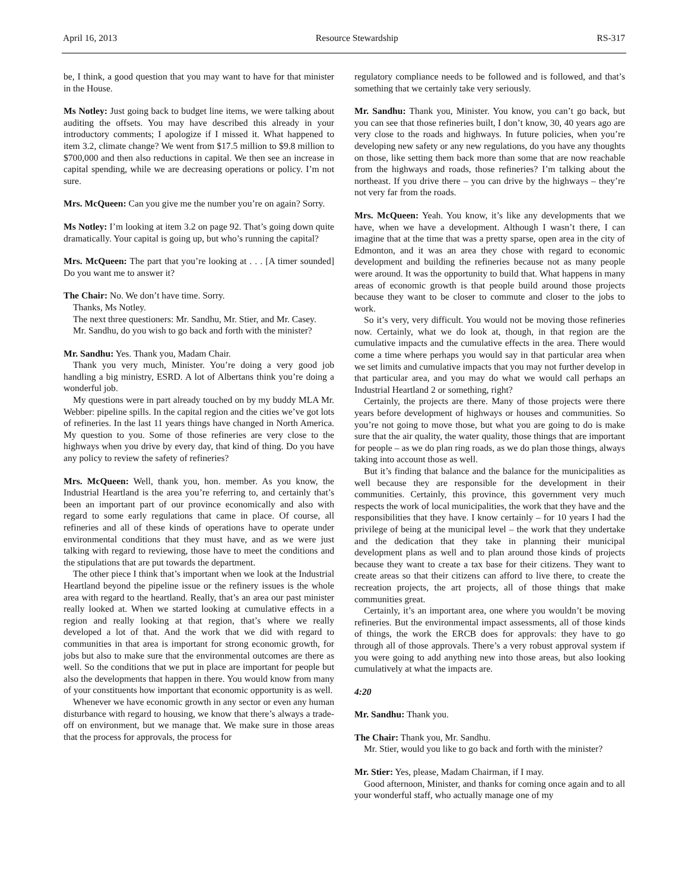April 16, 2013 Resource Stewardship RS-317
be, I think, a good question that you may want to have for that minister in the House.
Ms Notley: Just going back to budget line items, we were talking about auditing the offsets. You may have described this already in your introductory comments; I apologize if I missed it. What happened to item 3.2, climate change? We went from $17.5 million to $9.8 million to $700,000 and then also reductions in capital. We then see an increase in capital spending, while we are decreasing operations or policy. I’m not sure.
Mrs. McQueen: Can you give me the number you’re on again? Sorry.
Ms Notley: I’m looking at item 3.2 on page 92. That’s going down quite dramatically. Your capital is going up, but who’s running the capital?
Mrs. McQueen: The part that you’re looking at . . . [A timer sounded] Do you want me to answer it?
The Chair: No. We don’t have time. Sorry.
Thanks, Ms Notley.
The next three questioners: Mr. Sandhu, Mr. Stier, and Mr. Casey.
Mr. Sandhu, do you wish to go back and forth with the minister?
Mr. Sandhu: Yes. Thank you, Madam Chair.
Thank you very much, Minister. You’re doing a very good job handling a big ministry, ESRD. A lot of Albertans think you’re doing a wonderful job.
My questions were in part already touched on by my buddy MLA Mr. Webber: pipeline spills. In the capital region and the cities we’ve got lots of refineries. In the last 11 years things have changed in North America. My question to you. Some of those refineries are very close to the highways when you drive by every day, that kind of thing. Do you have any policy to review the safety of refineries?
Mrs. McQueen: Well, thank you, hon. member. As you know, the Industrial Heartland is the area you’re referring to, and certainly that’s been an important part of our province economically and also with regard to some early regulations that came in place. Of course, all refineries and all of these kinds of operations have to operate under environmental conditions that they must have, and as we were just talking with regard to reviewing, those have to meet the conditions and the stipulations that are put towards the department.
The other piece I think that’s important when we look at the Industrial Heartland beyond the pipeline issue or the refinery issues is the whole area with regard to the heartland. Really, that’s an area our past minister really looked at. When we started looking at cumulative effects in a region and really looking at that region, that’s where we really developed a lot of that. And the work that we did with regard to communities in that area is important for strong economic growth, for jobs but also to make sure that the environmental outcomes are there as well. So the conditions that we put in place are important for people but also the developments that happen in there. You would know from many of your constituents how important that economic opportunity is as well.
Whenever we have economic growth in any sector or even any human disturbance with regard to housing, we know that there’s always a trade-off on environment, but we manage that. We make sure in those areas that the process for approvals, the process for
regulatory compliance needs to be followed and is followed, and that’s something that we certainly take very seriously.
Mr. Sandhu: Thank you, Minister. You know, you can’t go back, but you can see that those refineries built, I don’t know, 30, 40 years ago are very close to the roads and highways. In future policies, when you’re developing new safety or any new regulations, do you have any thoughts on those, like setting them back more than some that are now reachable from the highways and roads, those refineries? I’m talking about the northeast. If you drive there – you can drive by the highways – they’re not very far from the roads.
Mrs. McQueen: Yeah. You know, it’s like any developments that we have, when we have a development. Although I wasn’t there, I can imagine that at the time that was a pretty sparse, open area in the city of Edmonton, and it was an area they chose with regard to economic development and building the refineries because not as many people were around. It was the opportunity to build that. What happens in many areas of economic growth is that people build around those projects because they want to be closer to commute and closer to the jobs to work.
So it’s very, very difficult. You would not be moving those refineries now. Certainly, what we do look at, though, in that region are the cumulative impacts and the cumulative effects in the area. There would come a time where perhaps you would say in that particular area when we set limits and cumulative impacts that you may not further develop in that particular area, and you may do what we would call perhaps an Industrial Heartland 2 or something, right?
Certainly, the projects are there. Many of those projects were there years before development of highways or houses and communities. So you’re not going to move those, but what you are going to do is make sure that the air quality, the water quality, those things that are important for people – as we do plan ring roads, as we do plan those things, always taking into account those as well.
But it’s finding that balance and the balance for the municipalities as well because they are responsible for the development in their communities. Certainly, this province, this government very much respects the work of local municipalities, the work that they have and the responsibilities that they have. I know certainly – for 10 years I had the privilege of being at the municipal level – the work that they undertake and the dedication that they take in planning their municipal development plans as well and to plan around those kinds of projects because they want to create a tax base for their citizens. They want to create areas so that their citizens can afford to live there, to create the recreation projects, the art projects, all of those things that make communities great.
Certainly, it’s an important area, one where you wouldn’t be moving refineries. But the environmental impact assessments, all of those kinds of things, the work the ERCB does for approvals: they have to go through all of those approvals. There’s a very robust approval system if you were going to add anything new into those areas, but also looking cumulatively at what the impacts are.
4:20
Mr. Sandhu: Thank you.
The Chair: Thank you, Mr. Sandhu.
Mr. Stier, would you like to go back and forth with the minister?
Mr. Stier: Yes, please, Madam Chairman, if I may.
Good afternoon, Minister, and thanks for coming once again and to all your wonderful staff, who actually manage one of my